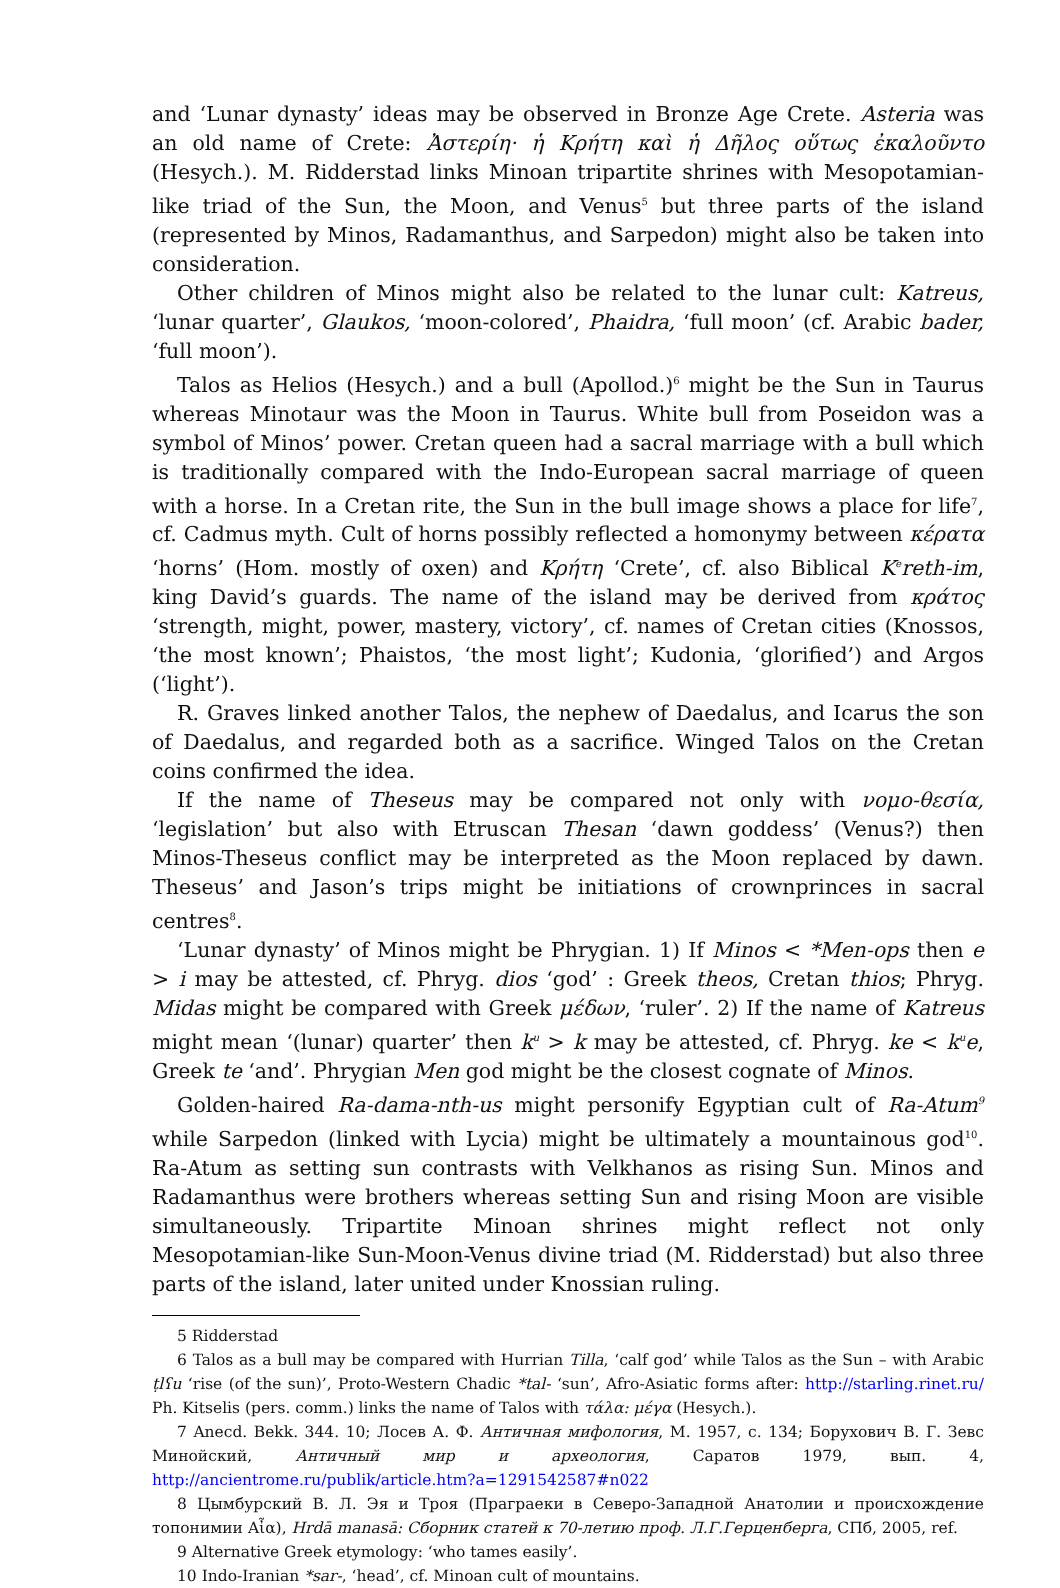and ‘Lunar dynasty’ ideas may be observed in Bronze Age Crete. Asteria was an old name of Crete: Ἀστερίη· ἡ Κρήτη καὶ ἡ Δῆλος οὕτως ἐκαλοῦντο (Hesych.). M. Ridderstad links Minoan tripartite shrines with Mesopotamian-like triad of the Sun, the Moon, and Venus<sup>5</sup> but three parts of the island (represented by Minos, Radamanthus, and Sarpedon) might also be taken into consideration.
Other children of Minos might also be related to the lunar cult: Katreus, ‘lunar quarter’, Glaukos, ‘moon-colored’, Phaidra, ‘full moon’ (cf. Arabic bader, ‘full moon’).
Talos as Helios (Hesych.) and a bull (Apollod.)<sup>6</sup> might be the Sun in Taurus whereas Minotaur was the Moon in Taurus. White bull from Poseidon was a symbol of Minos’ power. Cretan queen had a sacral marriage with a bull which is traditionally compared with the Indo-European sacral marriage of queen with a horse. In a Cretan rite, the Sun in the bull image shows a place for life<sup>7</sup>, cf. Cadmus myth. Cult of horns possibly reflected a homonymy between κέρατα ‘horns’ (Hom. mostly of oxen) and Κρήτη ‘Crete’, cf. also Biblical K<sup>e</sup>reth-im, king David’s guards. The name of the island may be derived from κράτος ‘strength, might, power, mastery, victory’, cf. names of Cretan cities (Knossos, ‘the most known’; Phaistos, ‘the most light’; Kudonia, ‘glorified’) and Argos (‘light’).
R. Graves linked another Talos, the nephew of Daedalus, and Icarus the son of Daedalus, and regarded both as a sacrifice. Winged Talos on the Cretan coins confirmed the idea.
If the name of Theseus may be compared not only with νομο-θεσία, ‘legislation’ but also with Etruscan Thesan ‘dawn goddess’ (Venus?) then Minos-Theseus conflict may be interpreted as the Moon replaced by dawn. Theseus’ and Jason’s trips might be initiations of crownprinces in sacral centres<sup>8</sup>.
‘Lunar dynasty’ of Minos might be Phrygian. 1) If Minos < *Men-ops then e > i may be attested, cf. Phryg. dios ‘god’ : Greek theos, Cretan thios; Phryg. Midas might be compared with Greek μέδων, ‘ruler’. 2) If the name of Katreus might mean ‘(lunar) quarter’ then k<sup>u</sup> > k may be attested, cf. Phryg. ke < k<sup>u</sup>e, Greek te ‘and’. Phrygian Men god might be the closest cognate of Minos.
Golden-haired Ra-dama-nth-us might personify Egyptian cult of Ra-Atum<sup>9</sup> while Sarpedon (linked with Lycia) might be ultimately a mountainous god<sup>10</sup>. Ra-Atum as setting sun contrasts with Velkhanos as rising Sun. Minos and Radamanthus were brothers whereas setting Sun and rising Moon are visible simultaneously. Tripartite Minoan shrines might reflect not only Mesopotamian-like Sun-Moon-Venus divine triad (M. Ridderstad) but also three parts of the island, later united under Knossian ruling.
5 Ridderstad
6 Talos as a bull may be compared with Hurrian Tilla, ‘calf god’ while Talos as the Sun – with Arabic ṭlʕu ‘rise (of the sun)’, Proto-Western Chadic *tal- ‘sun’, Afro-Asiatic forms after: http://starling.rinet.ru/ Ph. Kitselis (pers. comm.) links the name of Talos with τάλα: μέγα (Hesych.).
7 Anecd. Bekk. 344. 10; Лосев А. Ф. Античная мифология, М. 1957, с. 134; Борухович В. Г. Зевс Минойский, Античный мир и археология, Саратов 1979, вып. 4, http://ancientrome.ru/publik/article.htm?a=1291542587#n022
8 Цымбурский В. Л. Эя и Троя (Праграеки в Северо-Западной Анатолии и происхождение топонимии Αἶα), Hrdā manasā: Сборник статей к 70-летию проф. Л.Г.Герценберга, СПб, 2005, ref.
9 Alternative Greek etymology: ‘who tames easily’.
10 Indo-Iranian *sar-, ‘head’, cf. Minoan cult of mountains.